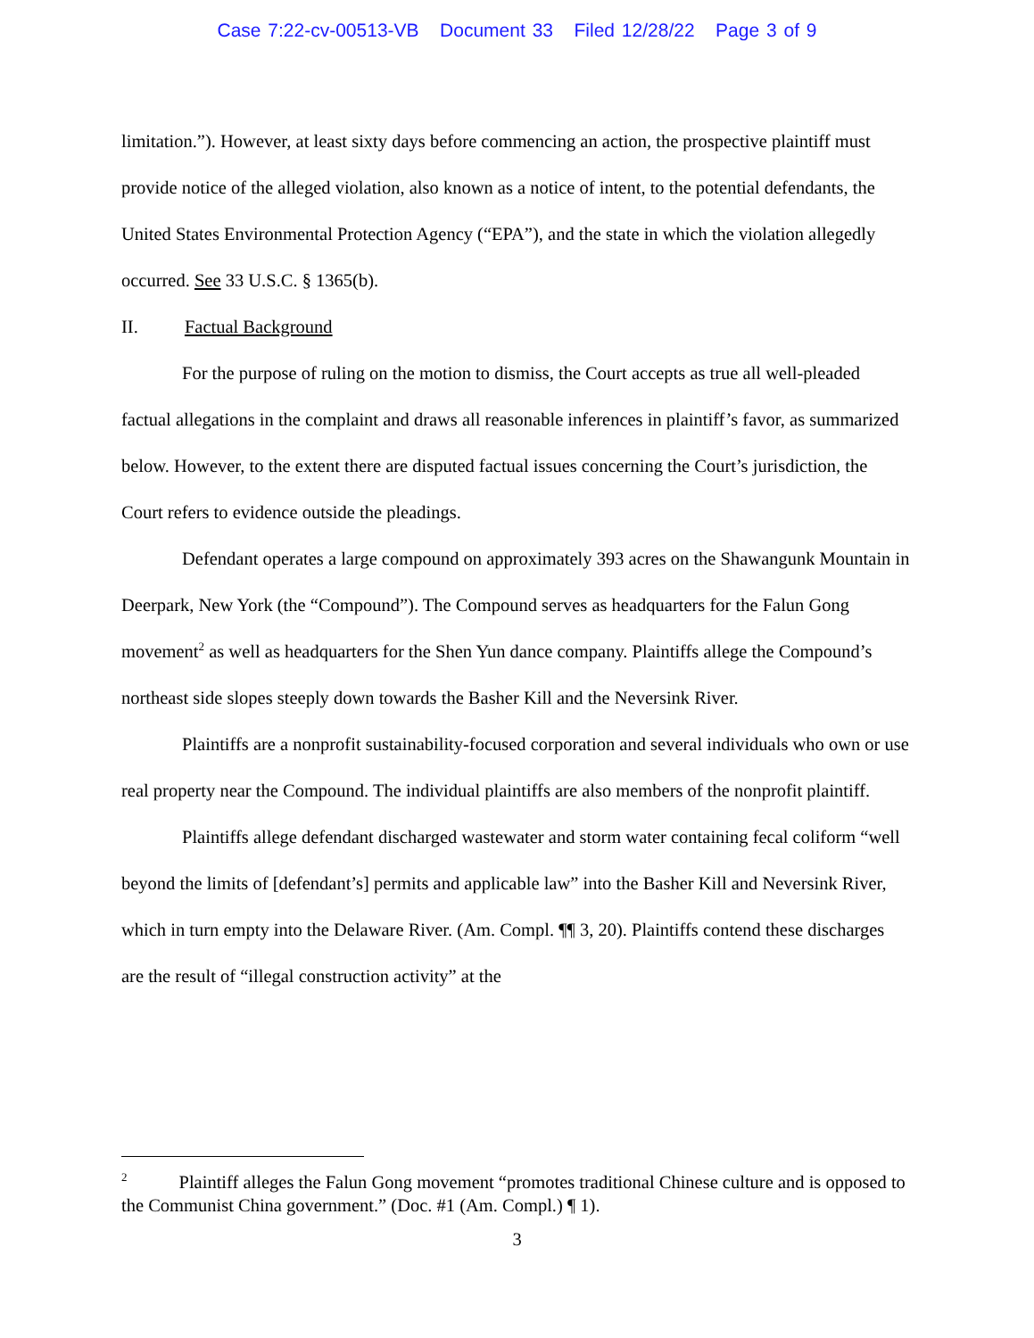Case 7:22-cv-00513-VB Document 33 Filed 12/28/22 Page 3 of 9
limitation.”). However, at least sixty days before commencing an action, the prospective plaintiff must provide notice of the alleged violation, also known as a notice of intent, to the potential defendants, the United States Environmental Protection Agency (“EPA”), and the state in which the violation allegedly occurred. See 33 U.S.C. § 1365(b).
II. Factual Background
For the purpose of ruling on the motion to dismiss, the Court accepts as true all well-pleaded factual allegations in the complaint and draws all reasonable inferences in plaintiff’s favor, as summarized below. However, to the extent there are disputed factual issues concerning the Court’s jurisdiction, the Court refers to evidence outside the pleadings.
Defendant operates a large compound on approximately 393 acres on the Shawangunk Mountain in Deerpark, New York (the “Compound”). The Compound serves as headquarters for the Falun Gong movement<sup>2</sup> as well as headquarters for the Shen Yun dance company. Plaintiffs allege the Compound’s northeast side slopes steeply down towards the Basher Kill and the Neversink River.
Plaintiffs are a nonprofit sustainability-focused corporation and several individuals who own or use real property near the Compound. The individual plaintiffs are also members of the nonprofit plaintiff.
Plaintiffs allege defendant discharged wastewater and storm water containing fecal coliform “well beyond the limits of [defendant’s] permits and applicable law” into the Basher Kill and Neversink River, which in turn empty into the Delaware River. (Am. Compl. ¶¶ 3, 20). Plaintiffs contend these discharges are the result of “illegal construction activity” at the
<sup>2</sup> Plaintiff alleges the Falun Gong movement “promotes traditional Chinese culture and is opposed to the Communist China government.” (Doc. #1 (Am. Compl.) ¶ 1).
3